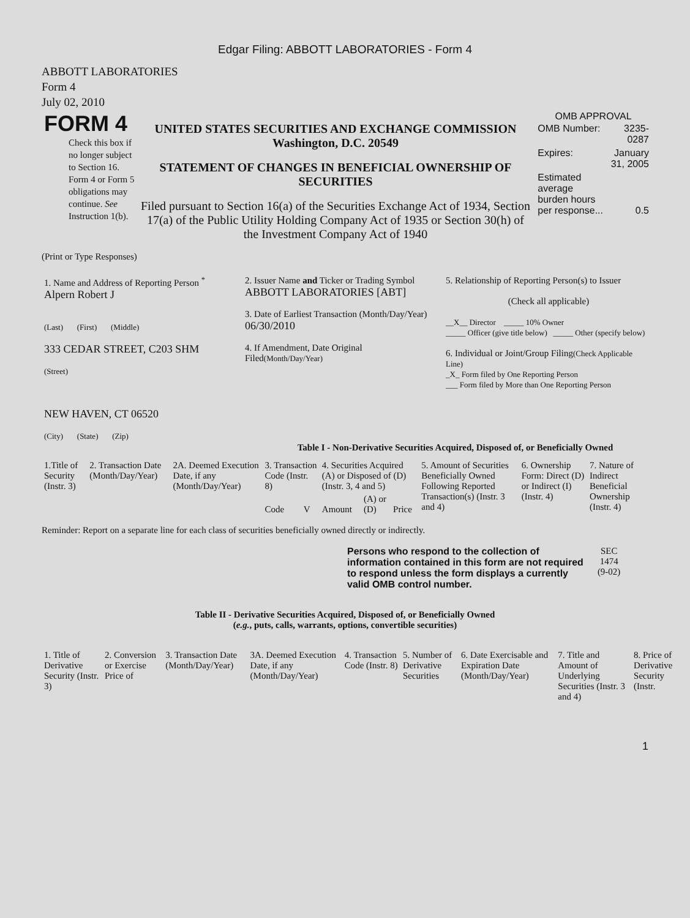Edgar Filing: ABBOTT LABORATORIES - Form 4
ABBOTT LABORATORIES
Form 4
July 02, 2010
| FORM 4 Check this box if no longer subject to Section 16. Form 4 or Form 5 obligations may continue. See Instruction 1(b). | UNITED STATES SECURITIES AND EXCHANGE COMMISSION Washington, D.C. 20549 STATEMENT OF CHANGES IN BENEFICIAL OWNERSHIP OF SECURITIES Filed pursuant to Section 16(a) of the Securities Exchange Act of 1934, Section 17(a) of the Public Utility Holding Company Act of 1935 or Section 30(h) of the Investment Company Act of 1940 | OMB APPROVAL / OMB Number: / 3235-0287 / / Expires: / January 31, 2005 / / Estimated average burden hours per response... / 0.5 / |
(Print or Type Responses)
| 1. Name and Address of Reporting Person <sup>*</sup> Alpern Robert J (Last) (First) (Middle) 333 CEDAR STREET, C203 SHM (Street) NEW HAVEN, CT 06520 (City) (State) (Zip) | 2. Issuer Name and Ticker or Trading Symbol ABBOTT LABORATORIES [ABT] 3. Date of Earliest Transaction (Month/Day/Year) 06/30/2010 4. If Amendment, Date Original Filed (Month/Day/Year) | 5. Relationship of Reporting Person(s) to Issuer (Check all applicable) __X__ Director _____ 10% Owner _____ Officer (give title below) _____ Other (specify below) 6. Individual or Joint/Group Filing (Check Applicable Line) _X_ Form filed by One Reporting Person ___ Form filed by More than One Reporting Person |
Table I - Non-Derivative Securities Acquired, Disposed of, or Beneficially Owned
| 1.Title of Security (Instr. 3) | 2. Transaction Date (Month/Day/Year) | 2A. Deemed Execution Date, if any (Month/Day/Year) | 3. Transaction Code (Instr. 8) | | 4. Securities Acquired (A) or Disposed of (D) (Instr. 3, 4 and 5) | | | 5. Amount of Securities Beneficially Owned Following Reported Transaction(s) (Instr. 3 and 4) | 6. Ownership Form: Direct (D) or Indirect (I) (Instr. 4) | 7. Nature of Indirect Beneficial Ownership (Instr. 4) |
| --- | --- | --- | --- | --- | --- | --- | --- | --- | --- | --- |
| | | | Code | V | Amount | (A) or (D) | Price | | | |
Reminder: Report on a separate line for each class of securities beneficially owned directly or indirectly.
| Persons who respond to the collection of information contained in this form are not required to respond unless the form displays a currently valid OMB control number. | SEC 1474 (9-02) |
Table II - Derivative Securities Acquired, Disposed of, or Beneficially Owned
(e.g., puts, calls, warrants, options, convertible securities)
| 1. Title of Derivative Security (Instr. 3) | 2. Conversion or Exercise Price of | 3. Transaction Date (Month/Day/Year) | 3A. Deemed Execution Date, if any (Month/Day/Year) | 4. Transaction Code (Instr. 8) | 5. Number of Derivative Securities | 6. Date Exercisable and Expiration Date (Month/Day/Year) | 7. Title and Amount of Underlying Securities (Instr. 3 and 4) | 8. Price of Derivative Security (Instr. |
| --- | --- | --- | --- | --- | --- | --- | --- | --- |
1